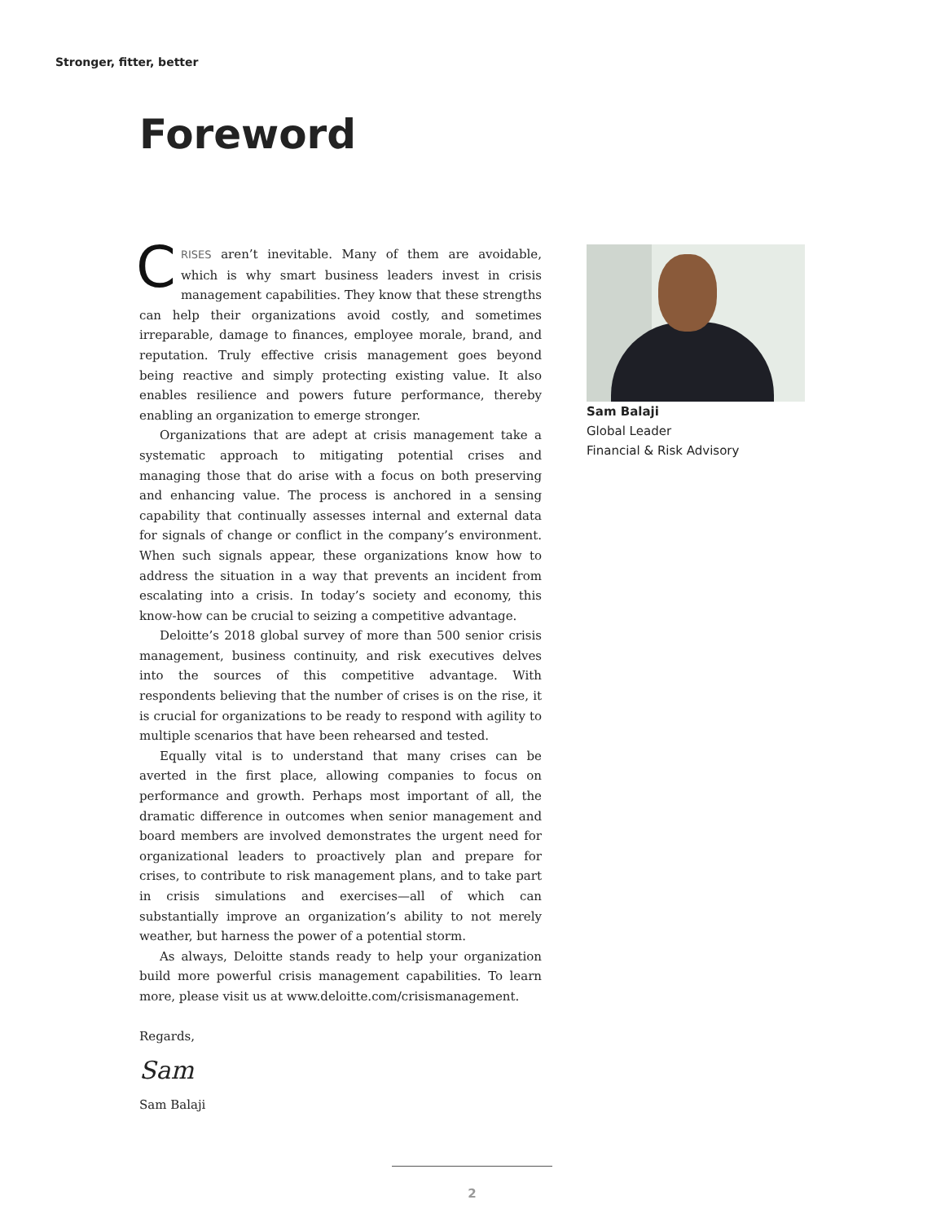Stronger, fitter, better
Foreword
CRISES aren’t inevitable. Many of them are avoidable, which is why smart business leaders invest in crisis management capabilities. They know that these strengths can help their organizations avoid costly, and sometimes irreparable, damage to finances, employee morale, brand, and reputation. Truly effective crisis management goes beyond being reactive and simply protecting existing value. It also enables resilience and powers future performance, thereby enabling an organization to emerge stronger.
Organizations that are adept at crisis management take a systematic approach to mitigating potential crises and managing those that do arise with a focus on both preserving and enhancing value. The process is anchored in a sensing capability that continually assesses internal and external data for signals of change or conflict in the company’s environment. When such signals appear, these organizations know how to address the situation in a way that prevents an incident from escalating into a crisis. In today’s society and economy, this know-how can be crucial to seizing a competitive advantage.
Deloitte’s 2018 global survey of more than 500 senior crisis management, business continuity, and risk executives delves into the sources of this competitive advantage. With respondents believing that the number of crises is on the rise, it is crucial for organizations to be ready to respond with agility to multiple scenarios that have been rehearsed and tested.
Equally vital is to understand that many crises can be averted in the first place, allowing companies to focus on performance and growth. Perhaps most important of all, the dramatic difference in outcomes when senior management and board members are involved demonstrates the urgent need for organizational leaders to proactively plan and prepare for crises, to contribute to risk management plans, and to take part in crisis simulations and exercises—all of which can substantially improve an organization’s ability to not merely weather, but harness the power of a potential storm.
As always, Deloitte stands ready to help your organization build more powerful crisis management capabilities. To learn more, please visit us at www.deloitte.com/crisismanagement.
Regards,
Sam
Sam Balaji
Sam Balaji
Global Leader
Financial & Risk Advisory
2